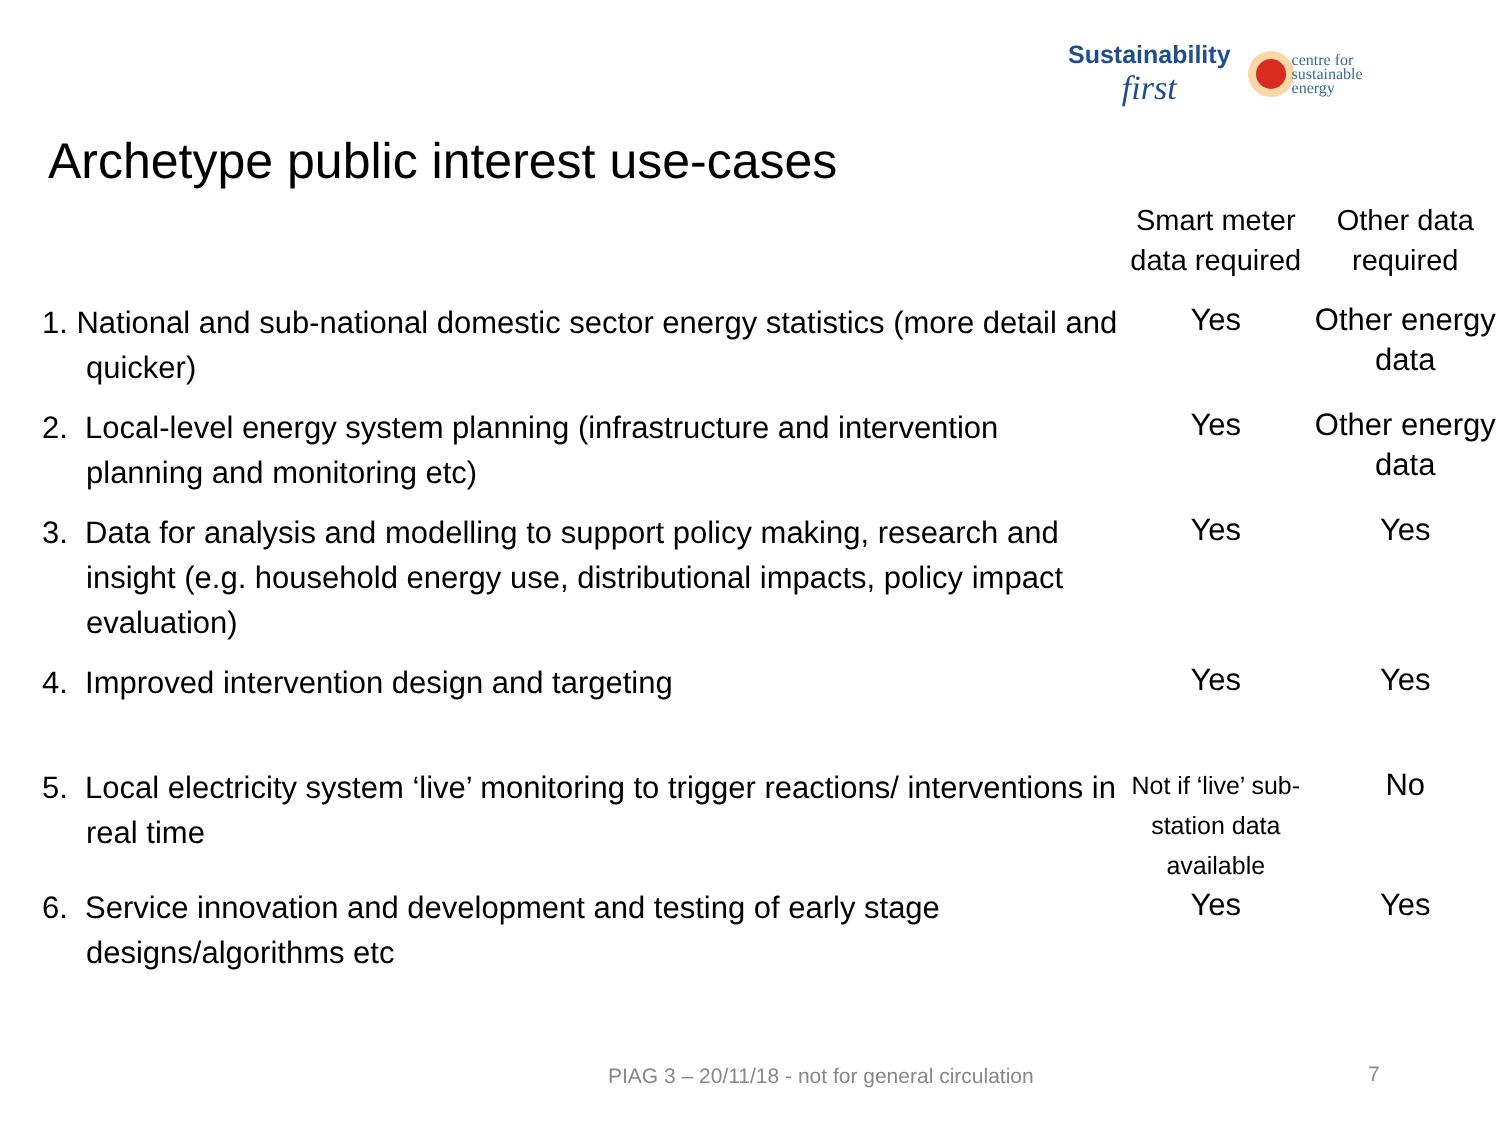Sustainability
first
centre for
sustainable
energy
Archetype public interest use-cases
| | Smart meter data required | Other data required |
| --- | --- | --- |
| 1. National and sub-national domestic sector energy statistics (more detail and quicker) | Yes | Other energy data |
| 2. Local-level energy system planning (infrastructure and intervention planning and monitoring etc) | Yes | Other energy data |
| 3. Data for analysis and modelling to support policy making, research and insight (e.g. household energy use, distributional impacts, policy impact evaluation) | Yes | Yes |
| 4. Improved intervention design and targeting | Yes | Yes |
| 5. Local electricity system ‘live’ monitoring to trigger reactions/ interventions in real time | Not if ‘live’ sub-station data available | No |
| 6. Service innovation and development and testing of early stage designs/algorithms etc | Yes | Yes |
PIAG 3 – 20/11/18 - not for general circulation
7